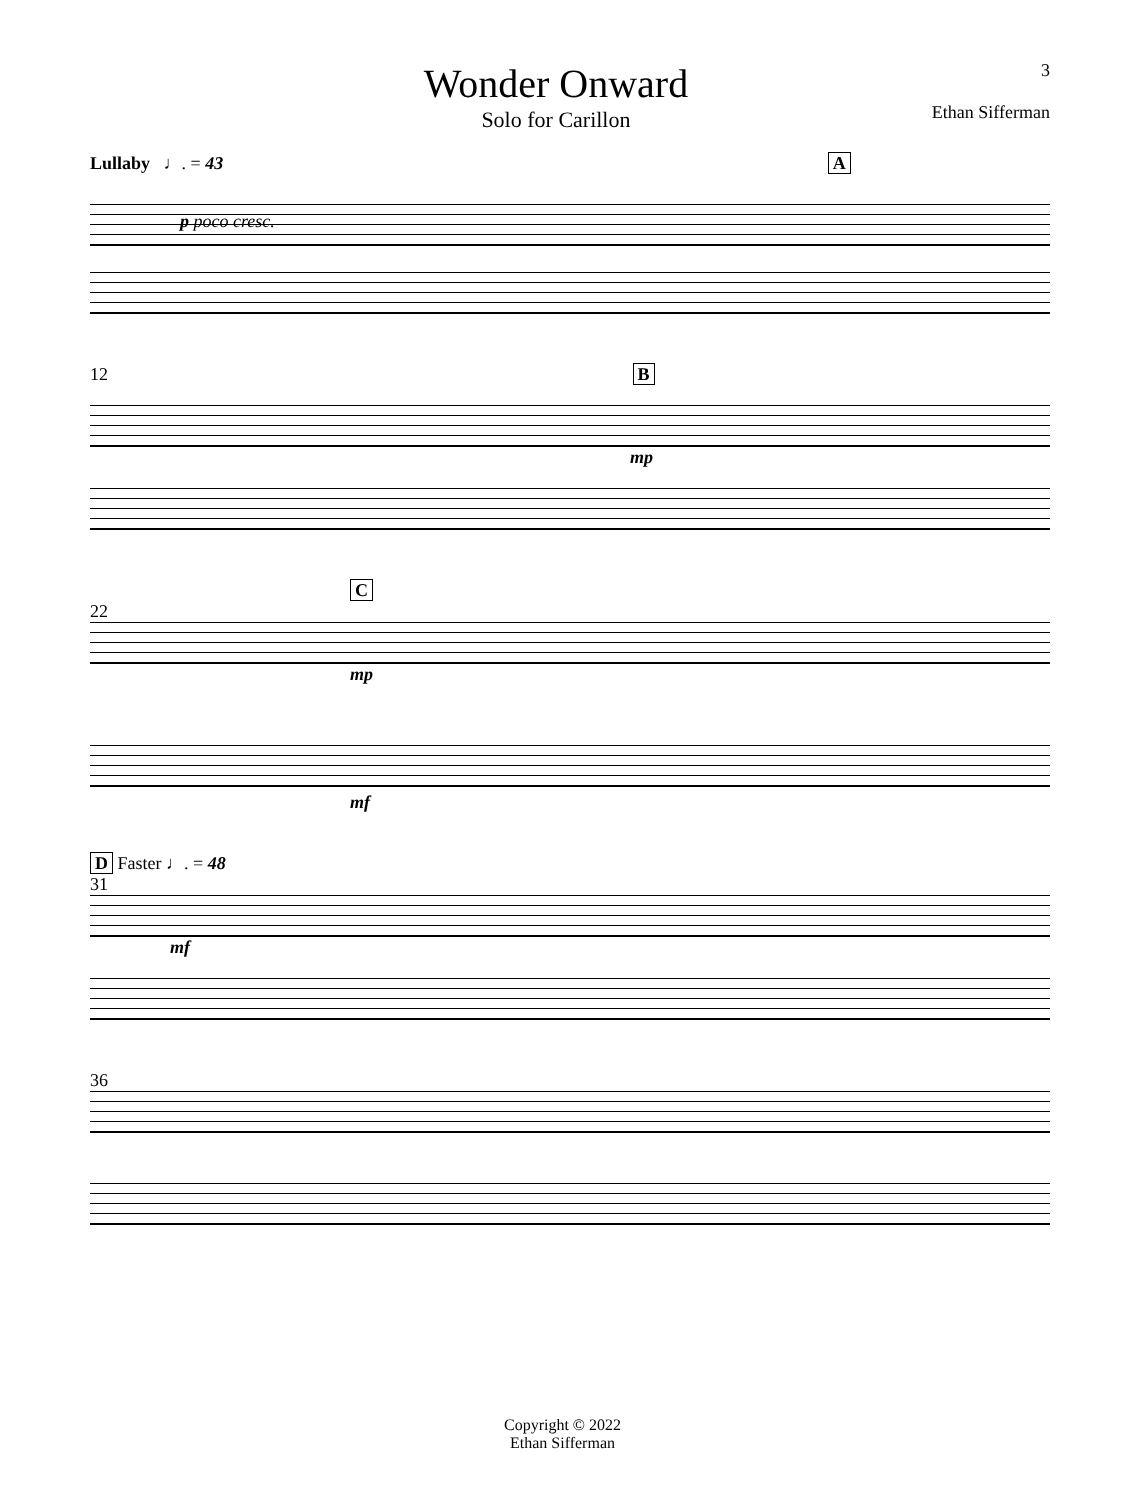Wonder Onward
Solo for Carillon
3
Ethan Sifferman
Lullaby ♩. = 43 A
p poco cresc.
12 B
mp
C
22
mp
mf
D Faster ♩. = 48
31
mf
36
Copyright © 2022
Ethan Sifferman